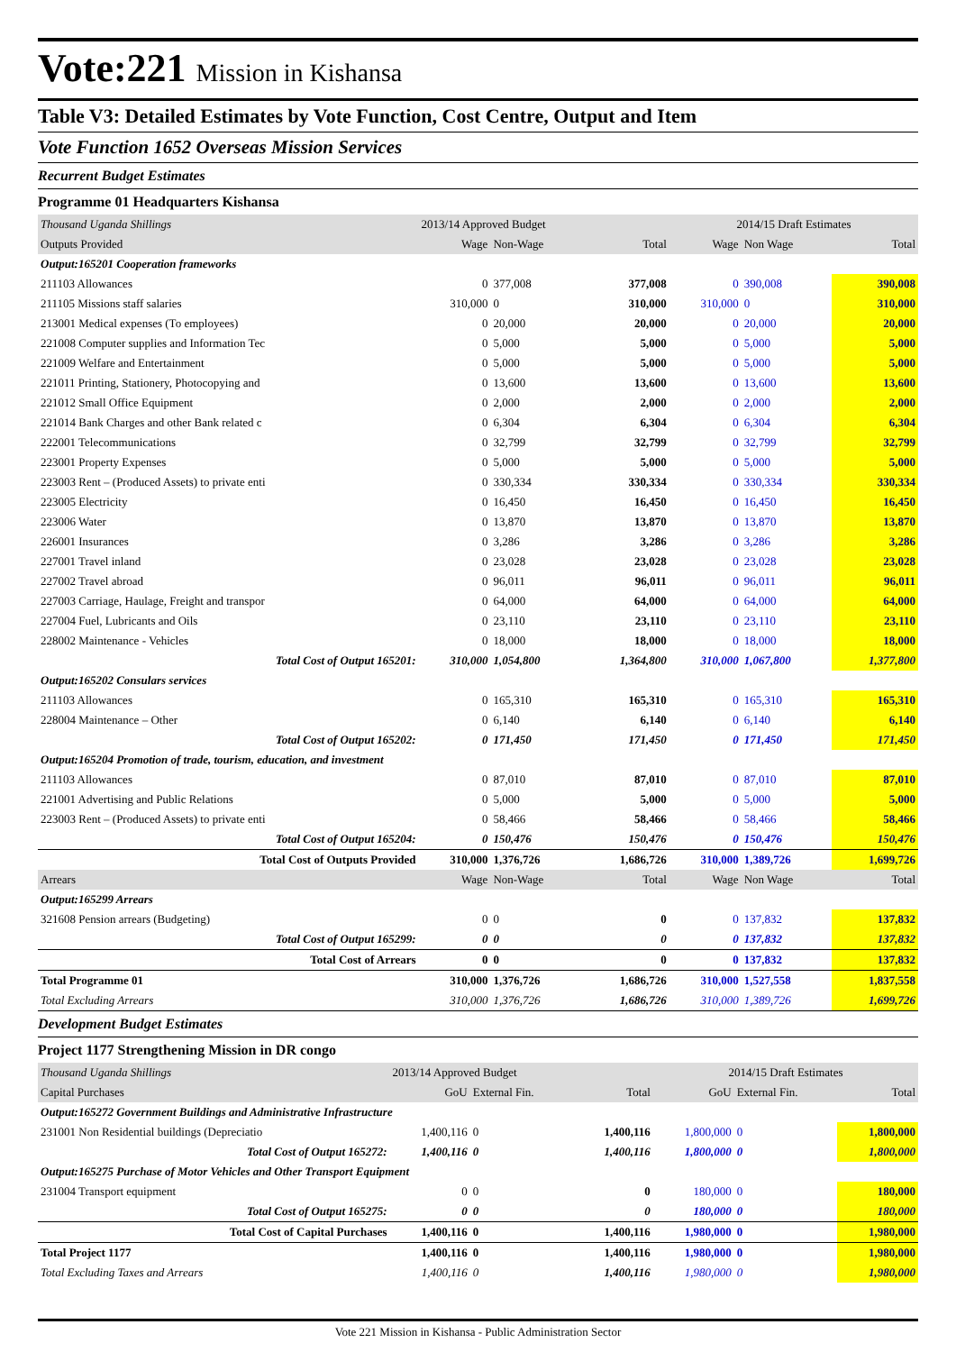Vote:221 Mission in Kishansa
Table V3: Detailed Estimates by Vote Function, Cost Centre, Output and Item
Vote Function 1652 Overseas Mission Services
Recurrent Budget Estimates
Programme 01 Headquarters Kishansa
| Thousand Uganda Shillings | 2013/14 Approved Budget | | | 2014/15 Draft Estimates | | |
| Outputs Provided | Wage | Non-Wage | Total | Wage | Non Wage | Total |
| Output:165201 Cooperation frameworks | | | | | | |
| 211103 Allowances | 0 | 377,008 | 377,008 | 0 | 390,008 | 390,008 |
| 211105 Missions staff salaries | 310,000 | 0 | 310,000 | 310,000 | 0 | 310,000 |
| 213001 Medical expenses (To employees) | 0 | 20,000 | 20,000 | 0 | 20,000 | 20,000 |
| 221008 Computer supplies and Information Tec | 0 | 5,000 | 5,000 | 0 | 5,000 | 5,000 |
| 221009 Welfare and Entertainment | 0 | 5,000 | 5,000 | 0 | 5,000 | 5,000 |
| 221011 Printing, Stationery, Photocopying and | 0 | 13,600 | 13,600 | 0 | 13,600 | 13,600 |
| 221012 Small Office Equipment | 0 | 2,000 | 2,000 | 0 | 2,000 | 2,000 |
| 221014 Bank Charges and other Bank related c | 0 | 6,304 | 6,304 | 0 | 6,304 | 6,304 |
| 222001 Telecommunications | 0 | 32,799 | 32,799 | 0 | 32,799 | 32,799 |
| 223001 Property Expenses | 0 | 5,000 | 5,000 | 0 | 5,000 | 5,000 |
| 223003 Rent – (Produced Assets) to private enti | 0 | 330,334 | 330,334 | 0 | 330,334 | 330,334 |
| 223005 Electricity | 0 | 16,450 | 16,450 | 0 | 16,450 | 16,450 |
| 223006 Water | 0 | 13,870 | 13,870 | 0 | 13,870 | 13,870 |
| 226001 Insurances | 0 | 3,286 | 3,286 | 0 | 3,286 | 3,286 |
| 227001 Travel inland | 0 | 23,028 | 23,028 | 0 | 23,028 | 23,028 |
| 227002 Travel abroad | 0 | 96,011 | 96,011 | 0 | 96,011 | 96,011 |
| 227003 Carriage, Haulage, Freight and transpor | 0 | 64,000 | 64,000 | 0 | 64,000 | 64,000 |
| 227004 Fuel, Lubricants and Oils | 0 | 23,110 | 23,110 | 0 | 23,110 | 23,110 |
| 228002 Maintenance - Vehicles | 0 | 18,000 | 18,000 | 0 | 18,000 | 18,000 |
| Total Cost of Output 165201: | 310,000 | 1,054,800 | 1,364,800 | 310,000 | 1,067,800 | 1,377,800 |
| Output:165202 Consulars services | | | | | | |
| 211103 Allowances | 0 | 165,310 | 165,310 | 0 | 165,310 | 165,310 |
| 228004 Maintenance – Other | 0 | 6,140 | 6,140 | 0 | 6,140 | 6,140 |
| Total Cost of Output 165202: | 0 | 171,450 | 171,450 | 0 | 171,450 | 171,450 |
| Output:165204 Promotion of trade, tourism, education, and investment | | | | | | |
| 211103 Allowances | 0 | 87,010 | 87,010 | 0 | 87,010 | 87,010 |
| 221001 Advertising and Public Relations | 0 | 5,000 | 5,000 | 0 | 5,000 | 5,000 |
| 223003 Rent – (Produced Assets) to private enti | 0 | 58,466 | 58,466 | 0 | 58,466 | 58,466 |
| Total Cost of Output 165204: | 0 | 150,476 | 150,476 | 0 | 150,476 | 150,476 |
| Total Cost of Outputs Provided | 310,000 | 1,376,726 | 1,686,726 | 310,000 | 1,389,726 | 1,699,726 |
| Arrears | Wage | Non-Wage | Total | Wage | Non Wage | Total |
| Output:165299 Arrears | | | | | | |
| 321608 Pension arrears (Budgeting) | 0 | 0 | 0 | 0 | 137,832 | 137,832 |
| Total Cost of Output 165299: | 0 | 0 | 0 | 0 | 137,832 | 137,832 |
| Total Cost of Arrears | 0 | 0 | 0 | 0 | 137,832 | 137,832 |
| Total Programme 01 | 310,000 | 1,376,726 | 1,686,726 | 310,000 | 1,527,558 | 1,837,558 |
| Total Excluding Arrears | 310,000 | 1,376,726 | 1,686,726 | 310,000 | 1,389,726 | 1,699,726 |
Development Budget Estimates
Project 1177 Strengthening Mission in DR congo
| Thousand Uganda Shillings | 2013/14 Approved Budget | | | 2014/15 Draft Estimates | | |
| Capital Purchases | GoU | External Fin. | Total | GoU | External Fin. | Total |
| Output:165272 Government Buildings and Administrative Infrastructure | | | | | | |
| 231001 Non Residential buildings (Depreciatio | 1,400,116 | 0 | 1,400,116 | 1,800,000 | 0 | 1,800,000 |
| Total Cost of Output 165272: | 1,400,116 | 0 | 1,400,116 | 1,800,000 | 0 | 1,800,000 |
| Output:165275 Purchase of Motor Vehicles and Other Transport Equipment | | | | | | |
| 231004 Transport equipment | 0 | 0 | 0 | 180,000 | 0 | 180,000 |
| Total Cost of Output 165275: | 0 | 0 | 0 | 180,000 | 0 | 180,000 |
| Total Cost of Capital Purchases | 1,400,116 | 0 | 1,400,116 | 1,980,000 | 0 | 1,980,000 |
| Total Project 1177 | 1,400,116 | 0 | 1,400,116 | 1,980,000 | 0 | 1,980,000 |
| Total Excluding Taxes and Arrears | 1,400,116 | 0 | 1,400,116 | 1,980,000 | 0 | 1,980,000 |
Vote 221 Mission in Kishansa - Public Administration Sector